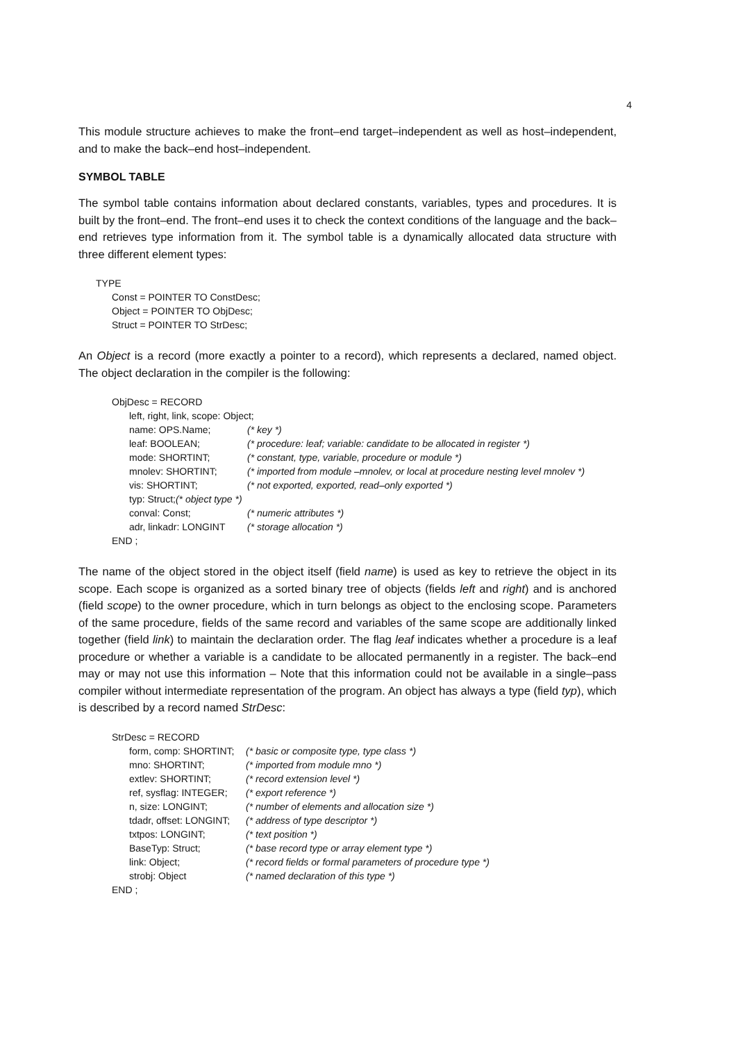4
This module structure achieves to make the front–end target–independent as well as host–independent, and to make the back–end host–independent.
SYMBOL TABLE
The symbol table contains information about declared constants, variables, types and procedures. It is built by the front–end. The front–end uses it to check the context conditions of the language and the back–end retrieves type information from it. The symbol table is a dynamically allocated data structure with three different element types:
TYPE
Const = POINTER TO ConstDesc;
Object = POINTER TO ObjDesc;
Struct = POINTER TO StrDesc;
An Object is a record (more exactly a pointer to a record), which represents a declared, named object. The object declaration in the compiler is the following:
ObjDesc = RECORD
left, right, link, scope: Object;
name: OPS.Name; (* key *)
leaf: BOOLEAN; (* procedure: leaf; variable: candidate to be allocated in register *)
mode: SHORTINT; (* constant, type, variable, procedure or module *)
mnolev: SHORTINT; (* imported from module –mnolev, or local at procedure nesting level mnolev *)
vis: SHORTINT; (* not exported, exported, read–only exported *)
typ: Struct;(* object type *)
conval: Const; (* numeric attributes *)
adr, linkadr: LONGINT (* storage allocation *)
END ;
The name of the object stored in the object itself (field name) is used as key to retrieve the object in its scope. Each scope is organized as a sorted binary tree of objects (fields left and right) and is anchored (field scope) to the owner procedure, which in turn belongs as object to the enclosing scope. Parameters of the same procedure, fields of the same record and variables of the same scope are additionally linked together (field link) to maintain the declaration order. The flag leaf indicates whether a procedure is a leaf procedure or whether a variable is a candidate to be allocated permanently in a register. The back–end may or may not use this information – Note that this information could not be available in a single–pass compiler without intermediate representation of the program. An object has always a type (field typ), which is described by a record named StrDesc:
StrDesc = RECORD
form, comp: SHORTINT; (* basic or composite type, type class *)
mno: SHORTINT; (* imported from module mno *)
extlev: SHORTINT; (* record extension level *)
ref, sysflag: INTEGER; (* export reference *)
n, size: LONGINT; (* number of elements and allocation size *)
tdadr, offset: LONGINT; (* address of type descriptor *)
txtpos: LONGINT; (* text position *)
BaseTyp: Struct; (* base record type or array element type *)
link: Object; (* record fields or formal parameters of procedure type *)
strobj: Object (* named declaration of this type *)
END ;